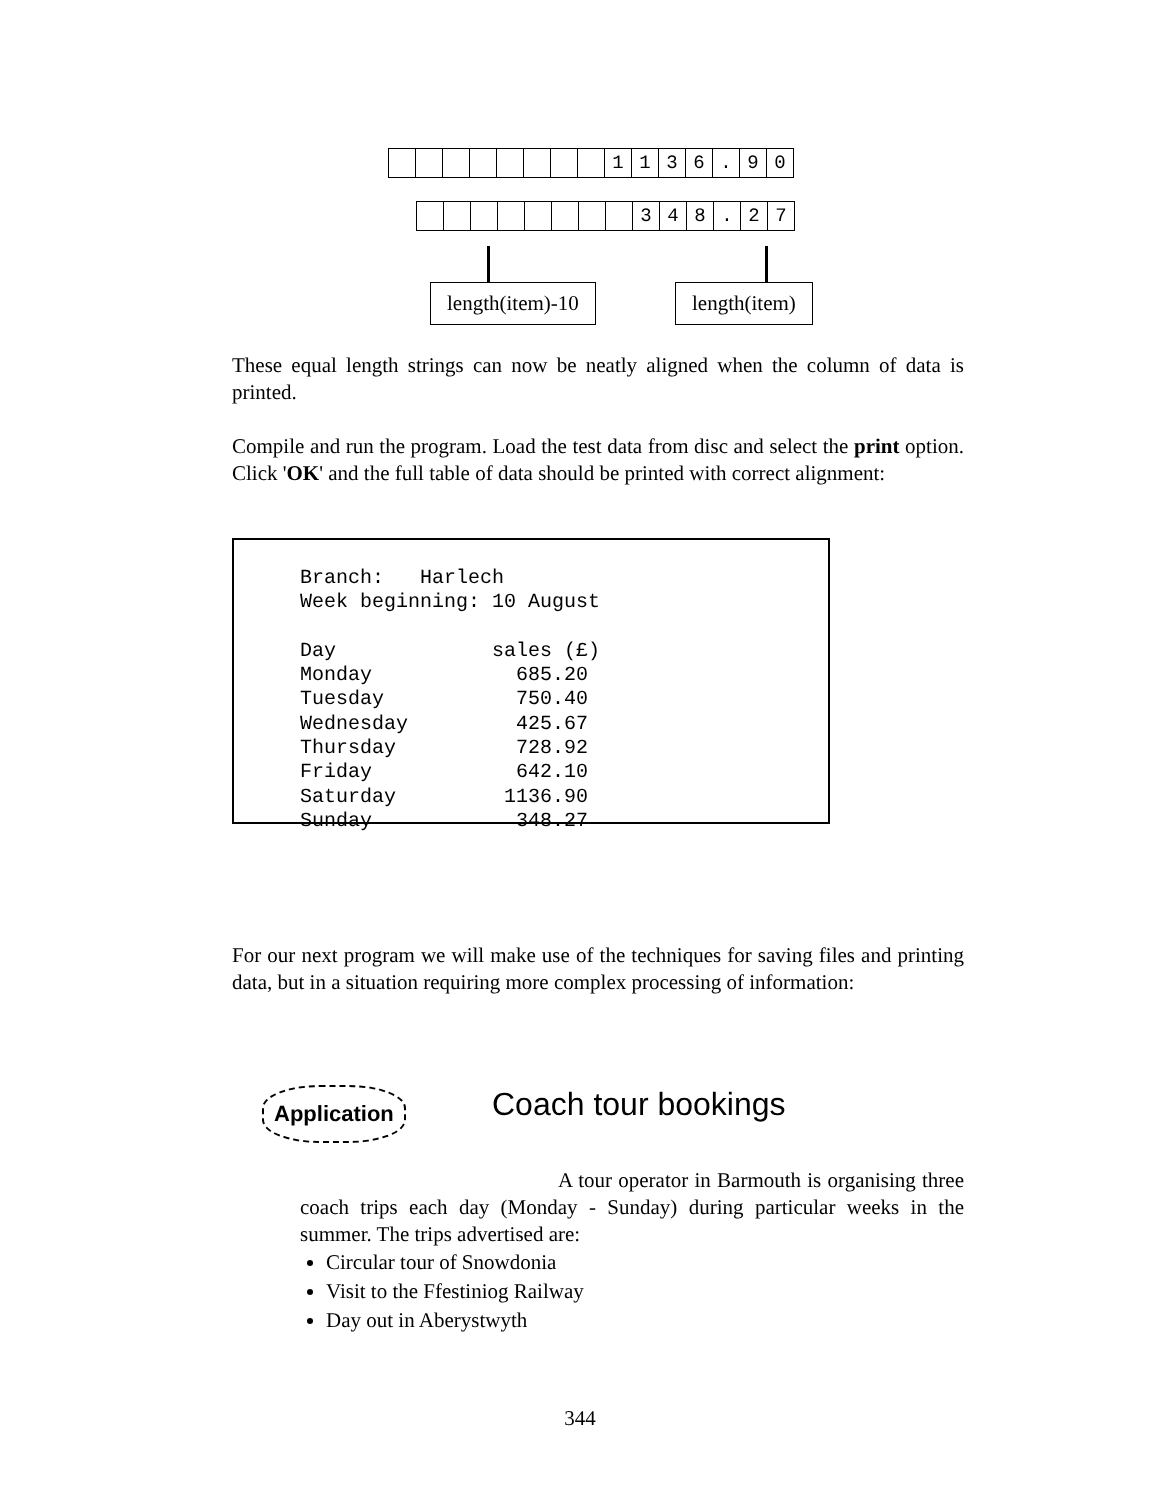1136. 90
348. 27
length(item)-10 length(item)
These equal length strings can now be neatly aligned when the column of data is printed.
Compile and run the program. Load the test data from disc and select the print option. Click 'OK' and the full table of data should be printed with correct alignment:
Branch:   Harlech
Week beginning: 10 August

Day             sales (£)
Monday            685.20
Tuesday           750.40
Wednesday         425.67
Thursday          728.92
Friday            642.10
Saturday         1136.90
Sunday            348.27
For our next program we will make use of the techniques for saving files and printing data, but in a situation requiring more complex processing of information:
Application Coach tour bookings
A tour operator in Barmouth is organising three coach trips each day (Monday - Sunday) during particular weeks in the summer. The trips advertised are:
Circular tour of Snowdonia
Visit to the Ffestiniog Railway
Day out in Aberystwyth
344